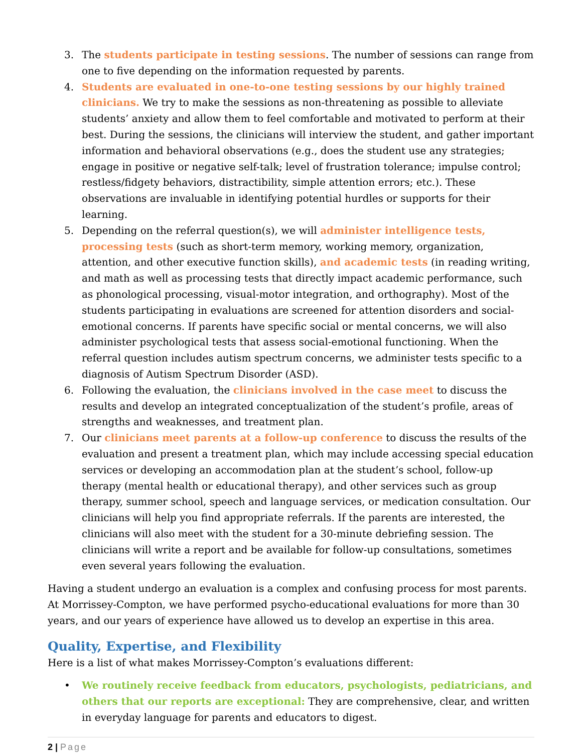3. The students participate in testing sessions. The number of sessions can range from one to five depending on the information requested by parents.
4. Students are evaluated in one-to-one testing sessions by our highly trained clinicians. We try to make the sessions as non-threatening as possible to alleviate students’ anxiety and allow them to feel comfortable and motivated to perform at their best. During the sessions, the clinicians will interview the student, and gather important information and behavioral observations (e.g., does the student use any strategies; engage in positive or negative self-talk; level of frustration tolerance; impulse control; restless/fidgety behaviors, distractibility, simple attention errors; etc.). These observations are invaluable in identifying potential hurdles or supports for their learning.
5. Depending on the referral question(s), we will administer intelligence tests, processing tests (such as short-term memory, working memory, organization, attention, and other executive function skills), and academic tests (in reading writing, and math as well as processing tests that directly impact academic performance, such as phonological processing, visual-motor integration, and orthography). Most of the students participating in evaluations are screened for attention disorders and social-emotional concerns. If parents have specific social or mental concerns, we will also administer psychological tests that assess social-emotional functioning. When the referral question includes autism spectrum concerns, we administer tests specific to a diagnosis of Autism Spectrum Disorder (ASD).
6. Following the evaluation, the clinicians involved in the case meet to discuss the results and develop an integrated conceptualization of the student’s profile, areas of strengths and weaknesses, and treatment plan.
7. Our clinicians meet parents at a follow-up conference to discuss the results of the evaluation and present a treatment plan, which may include accessing special education services or developing an accommodation plan at the student’s school, follow-up therapy (mental health or educational therapy), and other services such as group therapy, summer school, speech and language services, or medication consultation. Our clinicians will help you find appropriate referrals. If the parents are interested, the clinicians will also meet with the student for a 30-minute debriefing session. The clinicians will write a report and be available for follow-up consultations, sometimes even several years following the evaluation.
Having a student undergo an evaluation is a complex and confusing process for most parents. At Morrissey-Compton, we have performed psycho-educational evaluations for more than 30 years, and our years of experience have allowed us to develop an expertise in this area.
Quality, Expertise, and Flexibility
Here is a list of what makes Morrissey-Compton’s evaluations different:
• We routinely receive feedback from educators, psychologists, pediatricians, and others that our reports are exceptional: They are comprehensive, clear, and written in everyday language for parents and educators to digest.
2 | Page